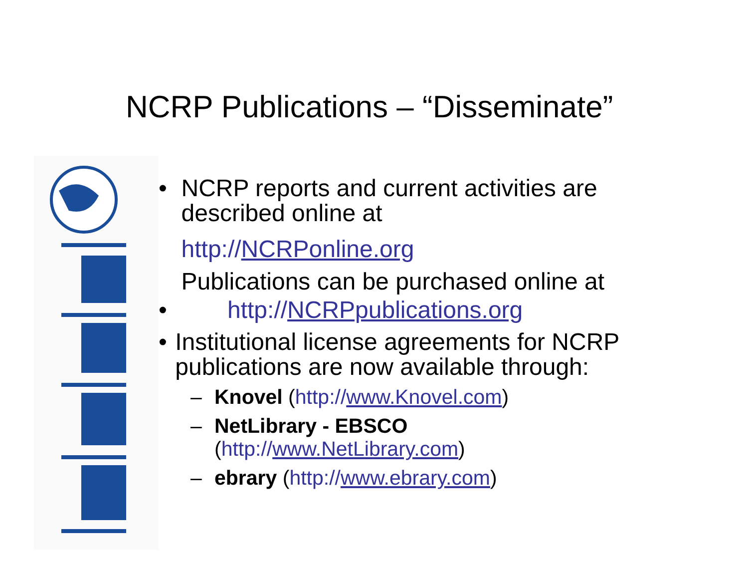NCRP Publications – “Disseminate”
• NCRP reports and current activities are described online at
http://NCRPonline.org
Publications can be purchased online at
• http://NCRPpublications.org
• Institutional license agreements for NCRP publications are now available through:
– Knovel (http://www.Knovel.com)
– NetLibrary - EBSCO
(http://www.NetLibrary.com)
– ebrary (http://www.ebrary.com)